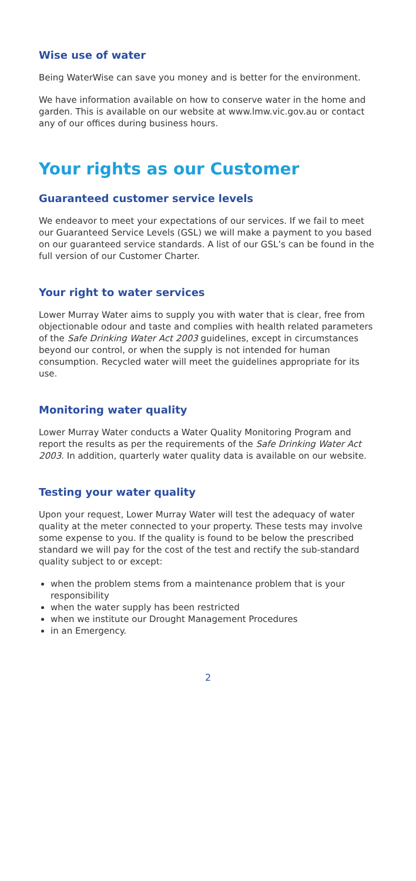Wise use of water
Being WaterWise can save you money and is better for the environment.
We have information available on how to conserve water in the home and garden. This is available on our website at www.lmw.vic.gov.au or contact any of our offices during business hours.
Your rights as our Customer
Guaranteed customer service levels
We endeavor to meet your expectations of our services. If we fail to meet our Guaranteed Service Levels (GSL) we will make a payment to you based on our guaranteed service standards. A list of our GSL’s can be found in the full version of our Customer Charter.
Your right to water services
Lower Murray Water aims to supply you with water that is clear, free from objectionable odour and taste and complies with health related parameters of the Safe Drinking Water Act 2003 guidelines, except in circumstances beyond our control, or when the supply is not intended for human consumption. Recycled water will meet the guidelines appropriate for its use.
Monitoring water quality
Lower Murray Water conducts a Water Quality Monitoring Program and report the results as per the requirements of the Safe Drinking Water Act 2003. In addition, quarterly water quality data is available on our website.
Testing your water quality
Upon your request, Lower Murray Water will test the adequacy of water quality at the meter connected to your property. These tests may involve some expense to you. If the quality is found to be below the prescribed standard we will pay for the cost of the test and rectify the sub-standard quality subject to or except:
when the problem stems from a maintenance problem that is your responsibility
when the water supply has been restricted
when we institute our Drought Management Procedures
in an Emergency.
2